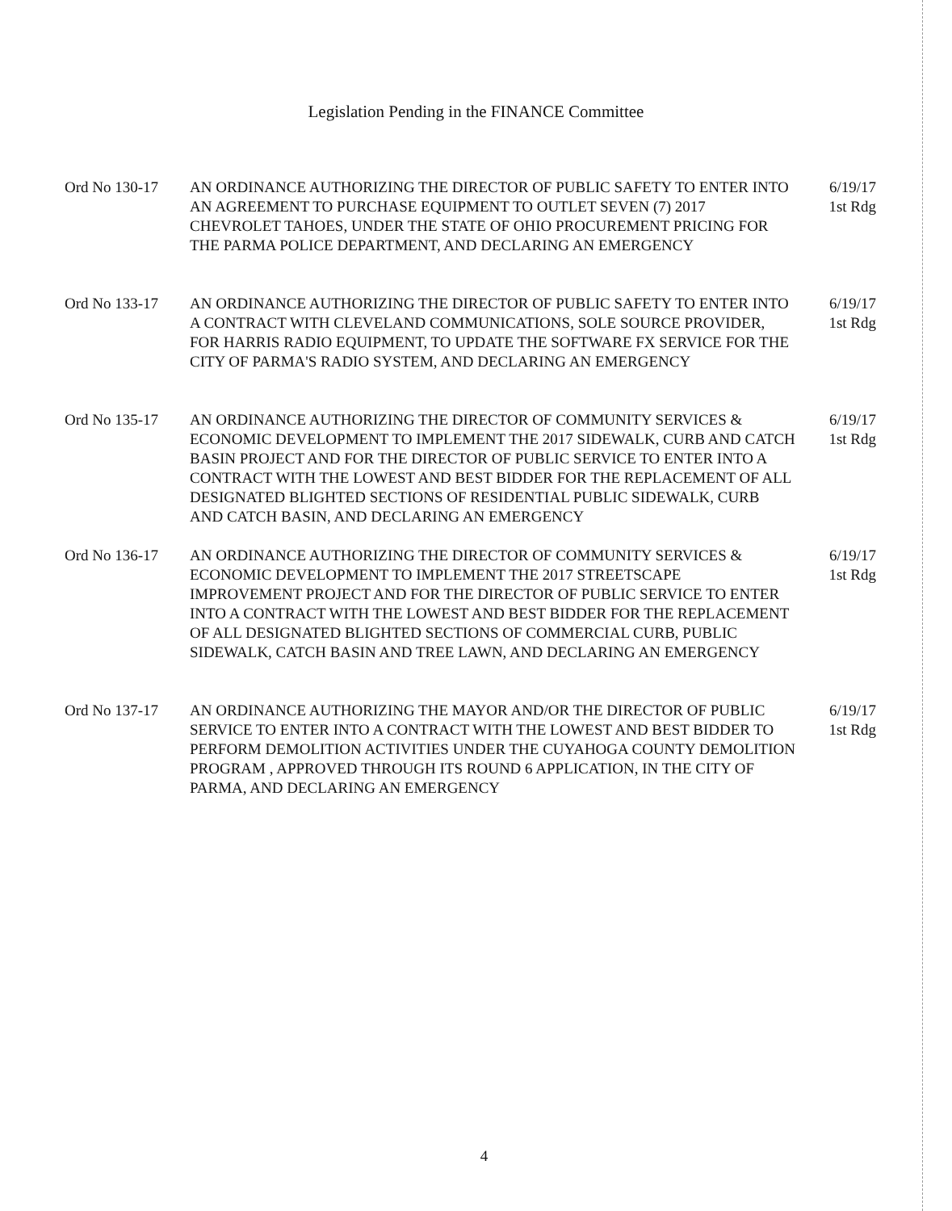Legislation Pending in the FINANCE Committee
Ord No 130-17 AN ORDINANCE AUTHORIZING THE DIRECTOR OF PUBLIC SAFETY TO ENTER INTO AN AGREEMENT TO PURCHASE EQUIPMENT TO OUTLET SEVEN (7) 2017 CHEVROLET TAHOES, UNDER THE STATE OF OHIO PROCUREMENT PRICING FOR THE PARMA POLICE DEPARTMENT, AND DECLARING AN EMERGENCY
6/19/17
1st Rdg
Ord No 133-17 AN ORDINANCE AUTHORIZING THE DIRECTOR OF PUBLIC SAFETY TO ENTER INTO A CONTRACT WITH CLEVELAND COMMUNICATIONS, SOLE SOURCE PROVIDER, FOR HARRIS RADIO EQUIPMENT, TO UPDATE THE SOFTWARE FX SERVICE FOR THE CITY OF PARMA'S RADIO SYSTEM, AND DECLARING AN EMERGENCY
6/19/17
1st Rdg
Ord No 135-17 AN ORDINANCE AUTHORIZING THE DIRECTOR OF COMMUNITY SERVICES & ECONOMIC DEVELOPMENT TO IMPLEMENT THE 2017 SIDEWALK, CURB AND CATCH BASIN PROJECT AND FOR THE DIRECTOR OF PUBLIC SERVICE TO ENTER INTO A CONTRACT WITH THE LOWEST AND BEST BIDDER FOR THE REPLACEMENT OF ALL DESIGNATED BLIGHTED SECTIONS OF RESIDENTIAL PUBLIC SIDEWALK, CURB AND CATCH BASIN, AND DECLARING AN EMERGENCY
6/19/17
1st Rdg
Ord No 136-17 AN ORDINANCE AUTHORIZING THE DIRECTOR OF COMMUNITY SERVICES & ECONOMIC DEVELOPMENT TO IMPLEMENT THE 2017 STREETSCAPE IMPROVEMENT PROJECT AND FOR THE DIRECTOR OF PUBLIC SERVICE TO ENTER INTO A CONTRACT WITH THE LOWEST AND BEST BIDDER FOR THE REPLACEMENT OF ALL DESIGNATED BLIGHTED SECTIONS OF COMMERCIAL CURB, PUBLIC SIDEWALK, CATCH BASIN AND TREE LAWN, AND DECLARING AN EMERGENCY
6/19/17
1st Rdg
Ord No 137-17 AN ORDINANCE AUTHORIZING THE MAYOR AND/OR THE DIRECTOR OF PUBLIC SERVICE TO ENTER INTO A CONTRACT WITH THE LOWEST AND BEST BIDDER TO PERFORM DEMOLITION ACTIVITIES UNDER THE CUYAHOGA COUNTY DEMOLITION PROGRAM , APPROVED THROUGH ITS ROUND 6 APPLICATION, IN THE CITY OF PARMA, AND DECLARING AN EMERGENCY
6/19/17
1st Rdg
4